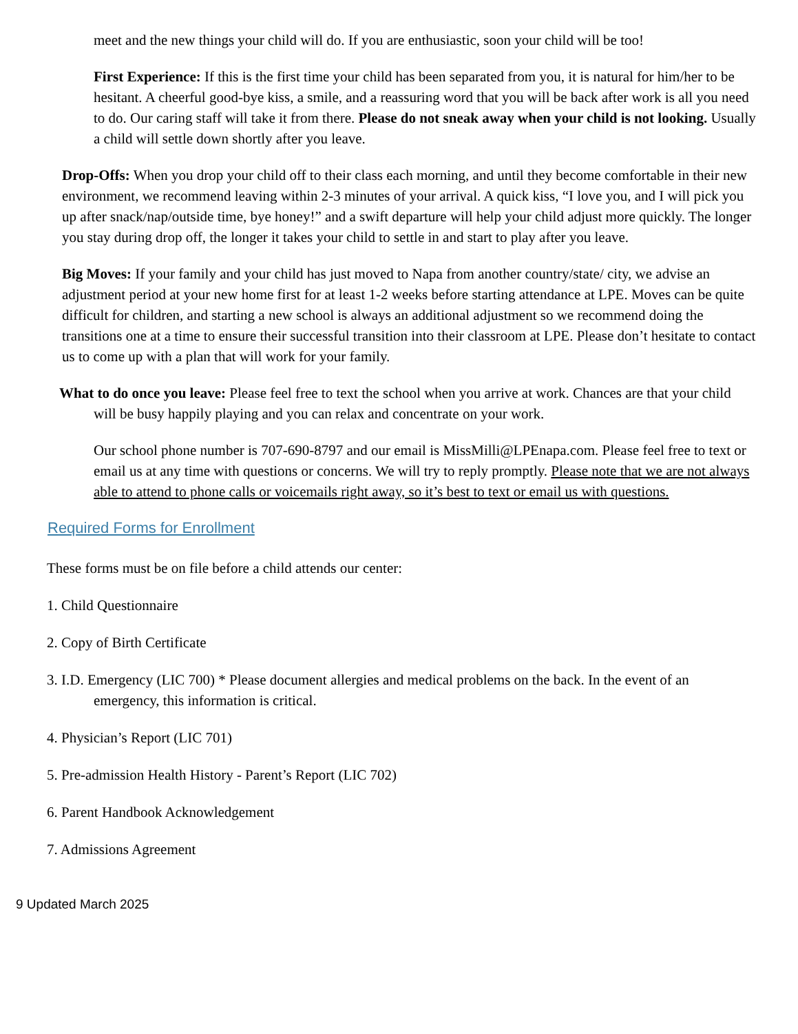meet and the new things your child will do. If you are enthusiastic, soon your child will be too!
First Experience: If this is the first time your child has been separated from you, it is natural for him/her to be hesitant. A cheerful good-bye kiss, a smile, and a reassuring word that you will be back after work is all you need to do. Our caring staff will take it from there. Please do not sneak away when your child is not looking. Usually a child will settle down shortly after you leave.
Drop-Offs: When you drop your child off to their class each morning, and until they become comfortable in their new environment, we recommend leaving within 2-3 minutes of your arrival. A quick kiss, “I love you, and I will pick you up after snack/nap/outside time, bye honey!” and a swift departure will help your child adjust more quickly. The longer you stay during drop off, the longer it takes your child to settle in and start to play after you leave.
Big Moves: If your family and your child has just moved to Napa from another country/state/ city, we advise an adjustment period at your new home first for at least 1-2 weeks before starting attendance at LPE. Moves can be quite difficult for children, and starting a new school is always an additional adjustment so we recommend doing the transitions one at a time to ensure their successful transition into their classroom at LPE. Please don’t hesitate to contact us to come up with a plan that will work for your family.
What to do once you leave: Please feel free to text the school when you arrive at work. Chances are that your child will be busy happily playing and you can relax and concentrate on your work.
Our school phone number is 707-690-8797 and our email is MissMilli@LPEnapa.com. Please feel free to text or email us at any time with questions or concerns. We will try to reply promptly. Please note that we are not always able to attend to phone calls or voicemails right away, so it’s best to text or email us with questions.
Required Forms for Enrollment
These forms must be on file before a child attends our center:
1. Child Questionnaire
2. Copy of Birth Certificate
3. I.D. Emergency (LIC 700) * Please document allergies and medical problems on the back. In the event of an emergency, this information is critical.
4. Physician’s Report (LIC 701)
5. Pre-admission Health History - Parent’s Report (LIC 702)
6. Parent Handbook Acknowledgement
7. Admissions Agreement
9 Updated March 2025